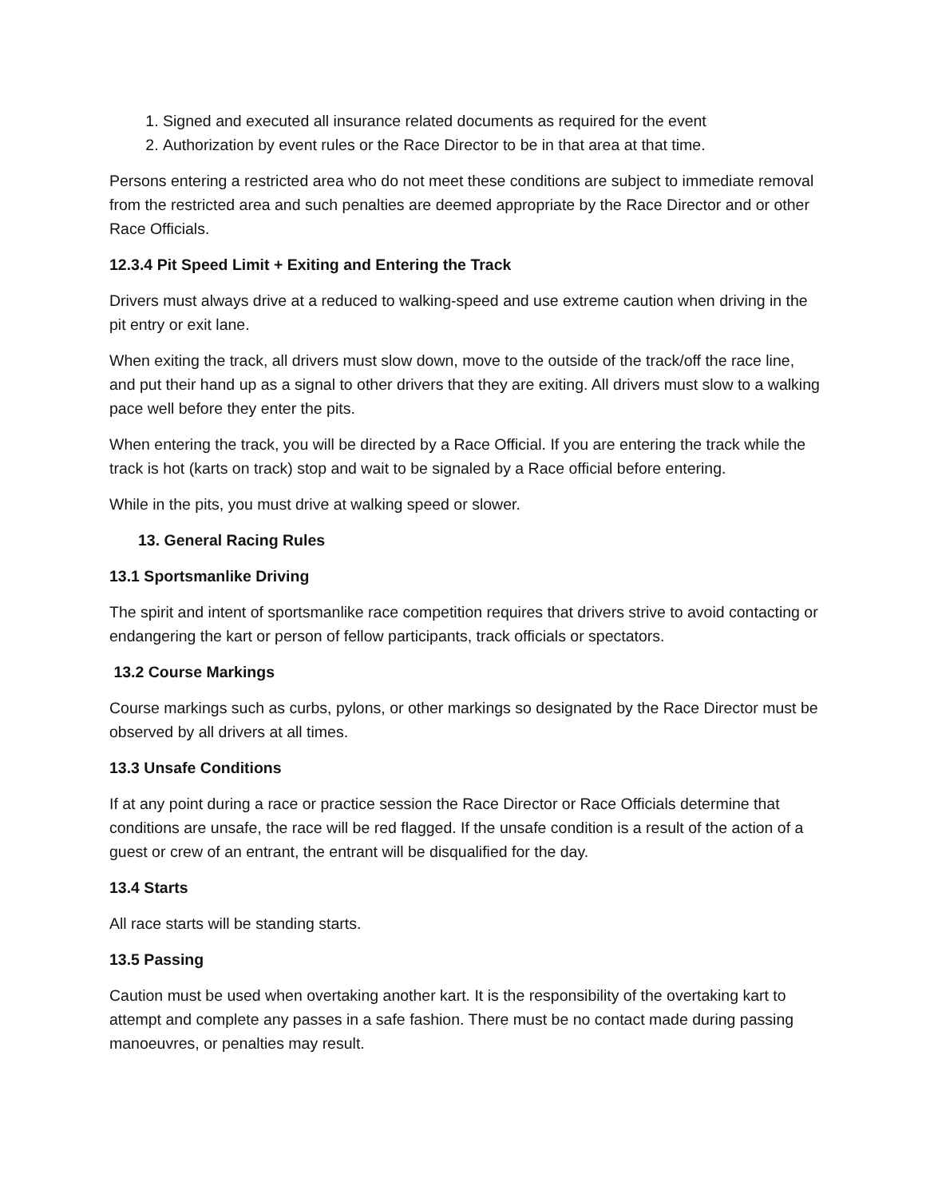1. Signed and executed all insurance related documents as required for the event
2. Authorization by event rules or the Race Director to be in that area at that time.
Persons entering a restricted area who do not meet these conditions are subject to immediate removal from the restricted area and such penalties are deemed appropriate by the Race Director and or other Race Officials.
12.3.4 Pit Speed Limit + Exiting and Entering the Track
Drivers must always drive at a reduced to walking-speed and use extreme caution when driving in the pit entry or exit lane.
When exiting the track, all drivers must slow down, move to the outside of the track/off the race line, and put their hand up as a signal to other drivers that they are exiting. All drivers must slow to a walking pace well before they enter the pits.
When entering the track, you will be directed by a Race Official. If you are entering the track while the track is hot (karts on track) stop and wait to be signaled by a Race official before entering.
While in the pits, you must drive at walking speed or slower.
13. General Racing Rules
13.1 Sportsmanlike Driving
The spirit and intent of sportsmanlike race competition requires that drivers strive to avoid contacting or endangering the kart or person of fellow participants, track officials or spectators.
13.2 Course Markings
Course markings such as curbs, pylons, or other markings so designated by the Race Director must be observed by all drivers at all times.
13.3 Unsafe Conditions
If at any point during a race or practice session the Race Director or Race Officials determine that conditions are unsafe, the race will be red flagged. If the unsafe condition is a result of the action of a guest or crew of an entrant, the entrant will be disqualified for the day.
13.4 Starts
All race starts will be standing starts.
13.5 Passing
Caution must be used when overtaking another kart. It is the responsibility of the overtaking kart to attempt and complete any passes in a safe fashion. There must be no contact made during passing manoeuvres, or penalties may result.